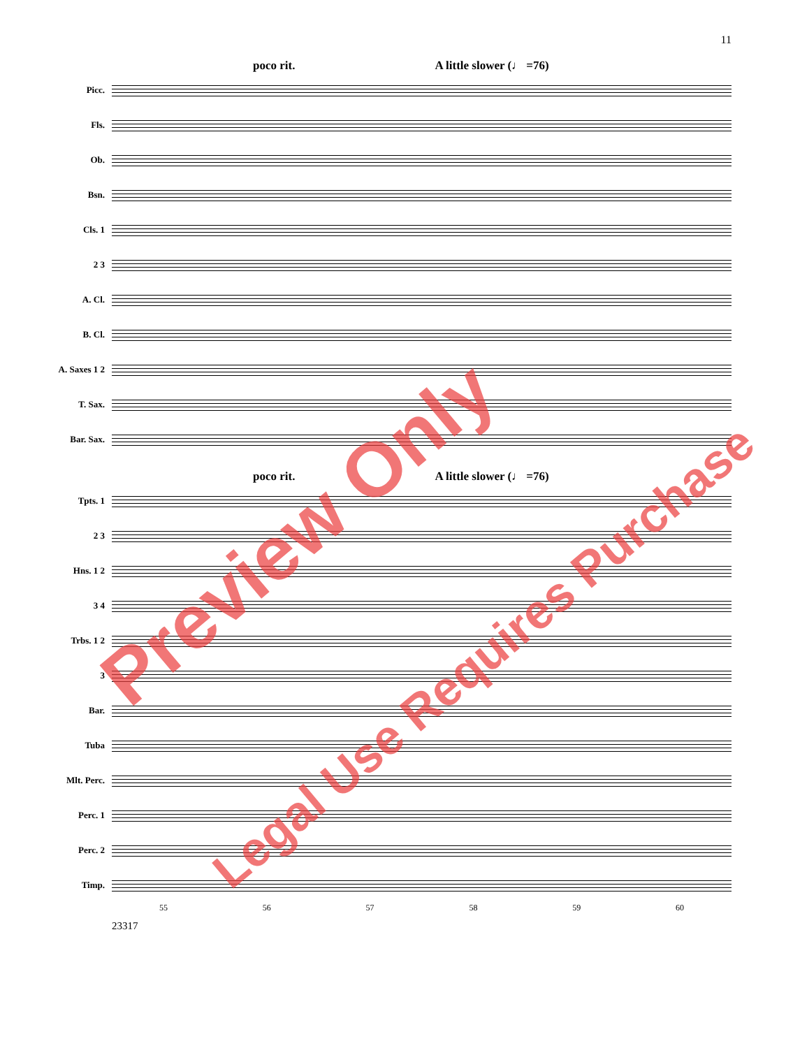11
poco rit. A little slower (♩ =76)
Picc.
Fls.
Ob.
Bsn.
Cls. 1
2 3
A. Cl.
B. Cl.
A. Saxes 1 2
T. Sax.
Bar. Sax.
poco rit. A little slower (♩ =76)
Tpts. 1
2 3
Hns. 1 2
3 4
Trbs. 1 2
3
Bar.
Tuba
Mlt. Perc.
Perc. 1
Perc. 2
Timp.
55 56 57 58 59 60
23317
Preview Only
Legal Use Requires Purchase